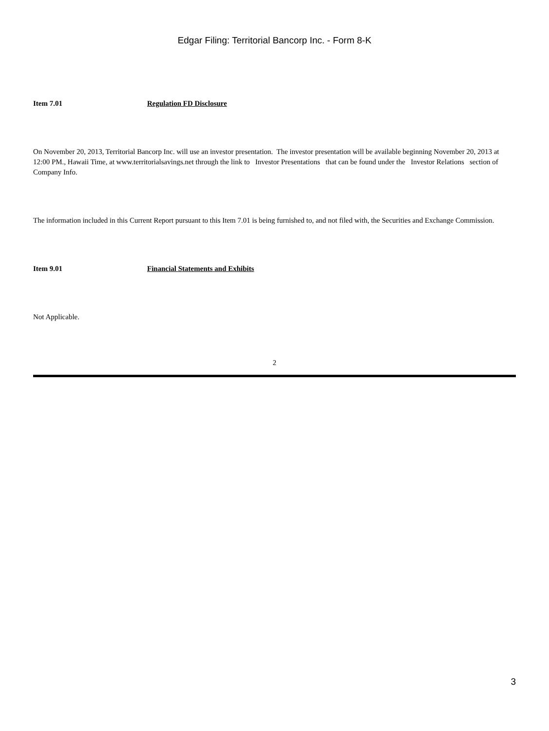Edgar Filing: Territorial Bancorp Inc. - Form 8-K
Item 7.01 Regulation FD Disclosure
On November 20, 2013, Territorial Bancorp Inc. will use an investor presentation. The investor presentation will be available beginning November 20, 2013 at 12:00 PM., Hawaii Time, at www.territorialsavings.net through the link to Investor Presentations that can be found under the Investor Relations section of Company Info.
The information included in this Current Report pursuant to this Item 7.01 is being furnished to, and not filed with, the Securities and Exchange Commission.
Item 9.01 Financial Statements and Exhibits
Not Applicable.
2
3